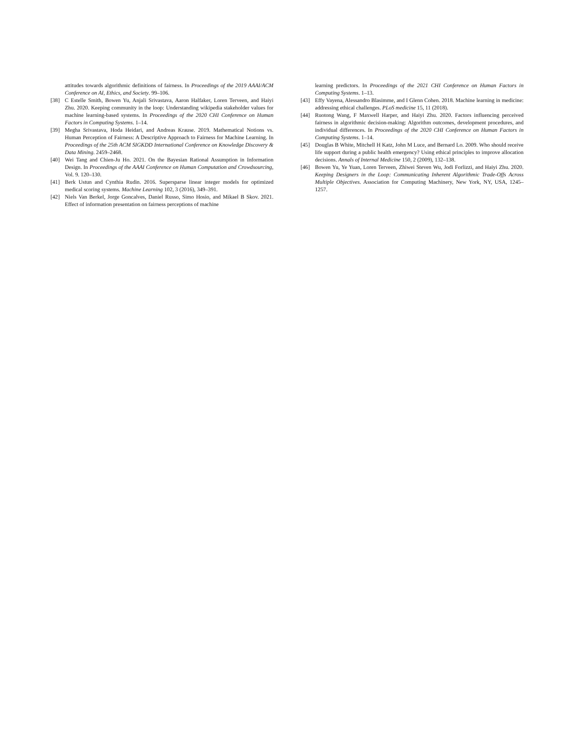attitudes towards algorithmic definitions of fairness. In Proceedings of the 2019 AAAI/ACM Conference on AI, Ethics, and Society. 99–106.
[38] C Estelle Smith, Bowen Yu, Anjali Srivastava, Aaron Halfaker, Loren Terveen, and Haiyi Zhu. 2020. Keeping community in the loop: Understanding wikipedia stakeholder values for machine learning-based systems. In Proceedings of the 2020 CHI Conference on Human Factors in Computing Systems. 1–14.
[39] Megha Srivastava, Hoda Heidari, and Andreas Krause. 2019. Mathematical Notions vs. Human Perception of Fairness: A Descriptive Approach to Fairness for Machine Learning. In Proceedings of the 25th ACM SIGKDD International Conference on Knowledge Discovery & Data Mining. 2459–2468.
[40] Wei Tang and Chien-Ju Ho. 2021. On the Bayesian Rational Assumption in Information Design. In Proceedings of the AAAI Conference on Human Computation and Crowdsourcing, Vol. 9. 120–130.
[41] Berk Ustun and Cynthia Rudin. 2016. Supersparse linear integer models for optimized medical scoring systems. Machine Learning 102, 3 (2016), 349–391.
[42] Niels Van Berkel, Jorge Goncalves, Daniel Russo, Simo Hosio, and Mikael B Skov. 2021. Effect of information presentation on fairness perceptions of machine
learning predictors. In Proceedings of the 2021 CHI Conference on Human Factors in Computing Systems. 1–13.
[43] Effy Vayena, Alessandro Blasimme, and I Glenn Cohen. 2018. Machine learning in medicine: addressing ethical challenges. PLoS medicine 15, 11 (2018).
[44] Ruotong Wang, F Maxwell Harper, and Haiyi Zhu. 2020. Factors influencing perceived fairness in algorithmic decision-making: Algorithm outcomes, development procedures, and individual differences. In Proceedings of the 2020 CHI Conference on Human Factors in Computing Systems. 1–14.
[45] Douglas B White, Mitchell H Katz, John M Luce, and Bernard Lo. 2009. Who should receive life support during a public health emergency? Using ethical principles to improve allocation decisions. Annals of Internal Medicine 150, 2 (2009), 132–138.
[46] Bowen Yu, Ye Yuan, Loren Terveen, Zhiwei Steven Wu, Jodi Forlizzi, and Haiyi Zhu. 2020. Keeping Designers in the Loop: Communicating Inherent Algorithmic Trade-Offs Across Multiple Objectives. Association for Computing Machinery, New York, NY, USA, 1245–1257.